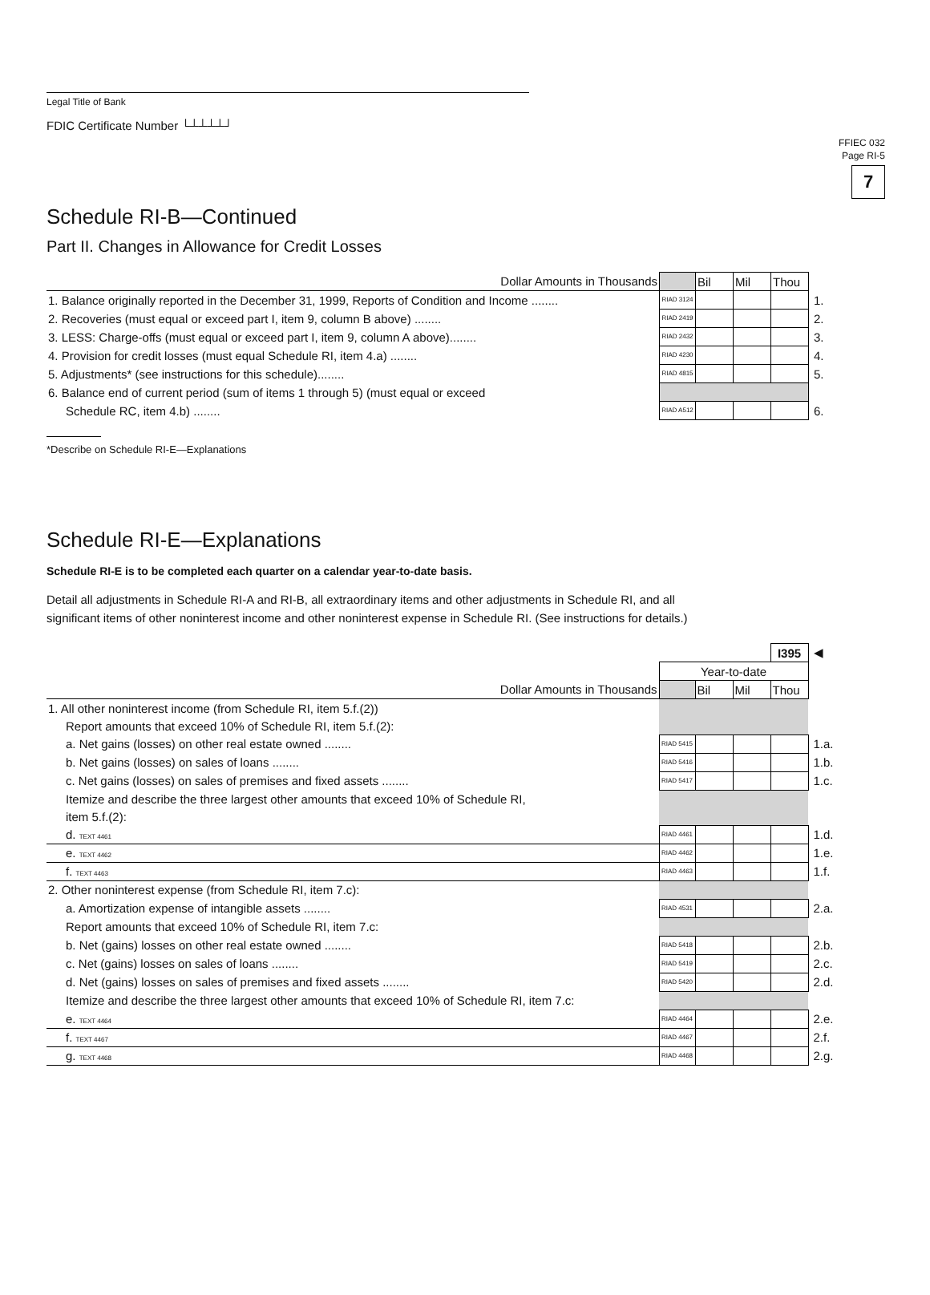FFIEC 032
Page RI-5
7
Legal Title of Bank
FDIC Certificate Number └┴┴┴┴┘
Schedule RI-B—Continued
Part II. Changes in Allowance for Credit Losses
| Dollar Amounts in Thousands | | Bil | Mil | Thou | |
| 1. Balance originally reported in the December 31, 1999, Reports of Condition and Income ........ | RIAD 3124 | | | | 1. |
| 2. Recoveries (must equal or exceed part I, item 9, column B above) ........ | RIAD 2419 | | | | 2. |
| 3. LESS: Charge-offs (must equal or exceed part I, item 9, column A above)........ | RIAD 2432 | | | | 3. |
| 4. Provision for credit losses (must equal Schedule RI, item 4.a) ........ | RIAD 4230 | | | | 4. |
| 5. Adjustments* (see instructions for this schedule)........ | RIAD 4815 | | | | 5. |
| 6. Balance end of current period (sum of items 1 through 5) (must equal or exceed | | | | | |
| Schedule RC, item 4.b) ........ | RIAD A512 | | | | 6. |
*Describe on Schedule RI-E—Explanations
Schedule RI-E—Explanations
Schedule RI-E is to be completed each quarter on a calendar year-to-date basis.
Detail all adjustments in Schedule RI-A and RI-B, all extraordinary items and other adjustments in Schedule RI, and all
significant items of other noninterest income and other noninterest expense in Schedule RI. (See instructions for details.)
| | | | | I395 | ◀ |
| | Year-to-date | | | | |
| Dollar Amounts in Thousands | | Bil | Mil | Thou | |
| 1. All other noninterest income (from Schedule RI, item 5.f.(2)) | | | | | |
| Report amounts that exceed 10% of Schedule RI, item 5.f.(2): | | | | | |
| a. Net gains (losses) on other real estate owned ........ | RIAD 5415 | | | | 1.a. |
| b. Net gains (losses) on sales of loans ........ | RIAD 5416 | | | | 1.b. |
| c. Net gains (losses) on sales of premises and fixed assets ........ | RIAD 5417 | | | | 1.c. |
| Itemize and describe the three largest other amounts that exceed 10% of Schedule RI, | | | | | |
| item 5.f.(2): | | | | | |
| d. TEXT 4461 | RIAD 4461 | | | | 1.d. |
| e. TEXT 4462 | RIAD 4462 | | | | 1.e. |
| f. TEXT 4463 | RIAD 4463 | | | | 1.f. |
| 2. Other noninterest expense (from Schedule RI, item 7.c): | | | | | |
| a. Amortization expense of intangible assets ........ | RIAD 4531 | | | | 2.a. |
| Report amounts that exceed 10% of Schedule RI, item 7.c: | | | | | |
| b. Net (gains) losses on other real estate owned ........ | RIAD 5418 | | | | 2.b. |
| c. Net (gains) losses on sales of loans ........ | RIAD 5419 | | | | 2.c. |
| d. Net (gains) losses on sales of premises and fixed assets ........ | RIAD 5420 | | | | 2.d. |
| Itemize and describe the three largest other amounts that exceed 10% of Schedule RI, item 7.c: | | | | | |
| e. TEXT 4464 | RIAD 4464 | | | | 2.e. |
| f. TEXT 4467 | RIAD 4467 | | | | 2.f. |
| g. TEXT 4468 | RIAD 4468 | | | | 2.g. |